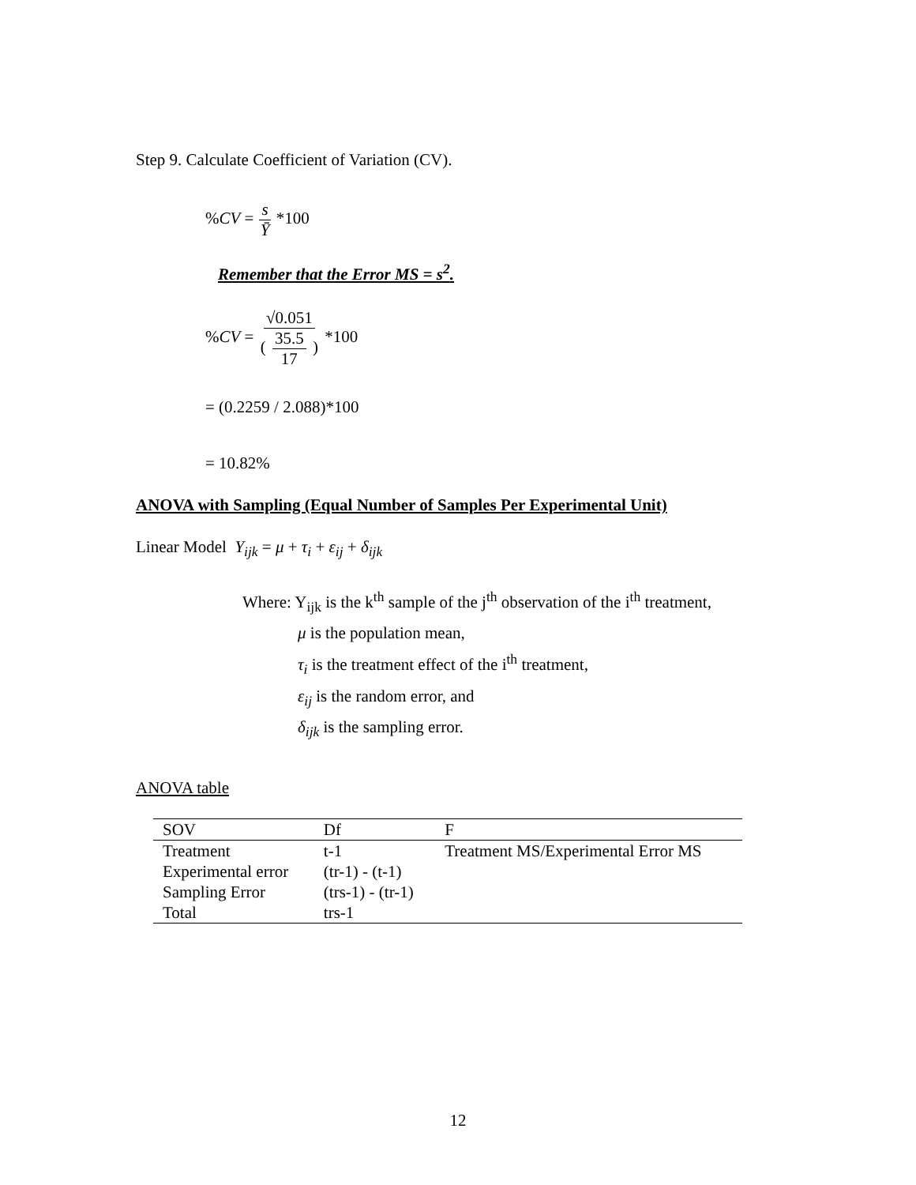Step 9. Calculate Coefficient of Variation (CV).
%CV = s Ȳ *100
Remember that the Error MS = s<sup>2</sup>.
%CV = √0.051 ( 35.5 17 ) *100
= (0.2259 / 2.088)*100
= 10.82%
ANOVA with Sampling (Equal Number of Samples Per Experimental Unit)
Linear Model Y<sub>ijk</sub> = μ + τ<sub>i</sub> + ε<sub>ij</sub> + δ<sub>ijk</sub>
Where: Y<sub>ijk</sub> is the k<sup>th</sup> sample of the j<sup>th</sup> observation of the i<sup>th</sup> treatment,
μ is the population mean,
τ<sub>i</sub> is the treatment effect of the i<sup>th</sup> treatment,
ε<sub>ij</sub> is the random error, and
δ<sub>ijk</sub> is the sampling error.
ANOVA table
| SOV | Df | F |
| --- | --- | --- |
| Treatment | t-1 | Treatment MS/Experimental Error MS |
| Experimental error | (tr-1) - (t-1) | |
| Sampling Error | (trs-1) - (tr-1) | |
| Total | trs-1 | |
12